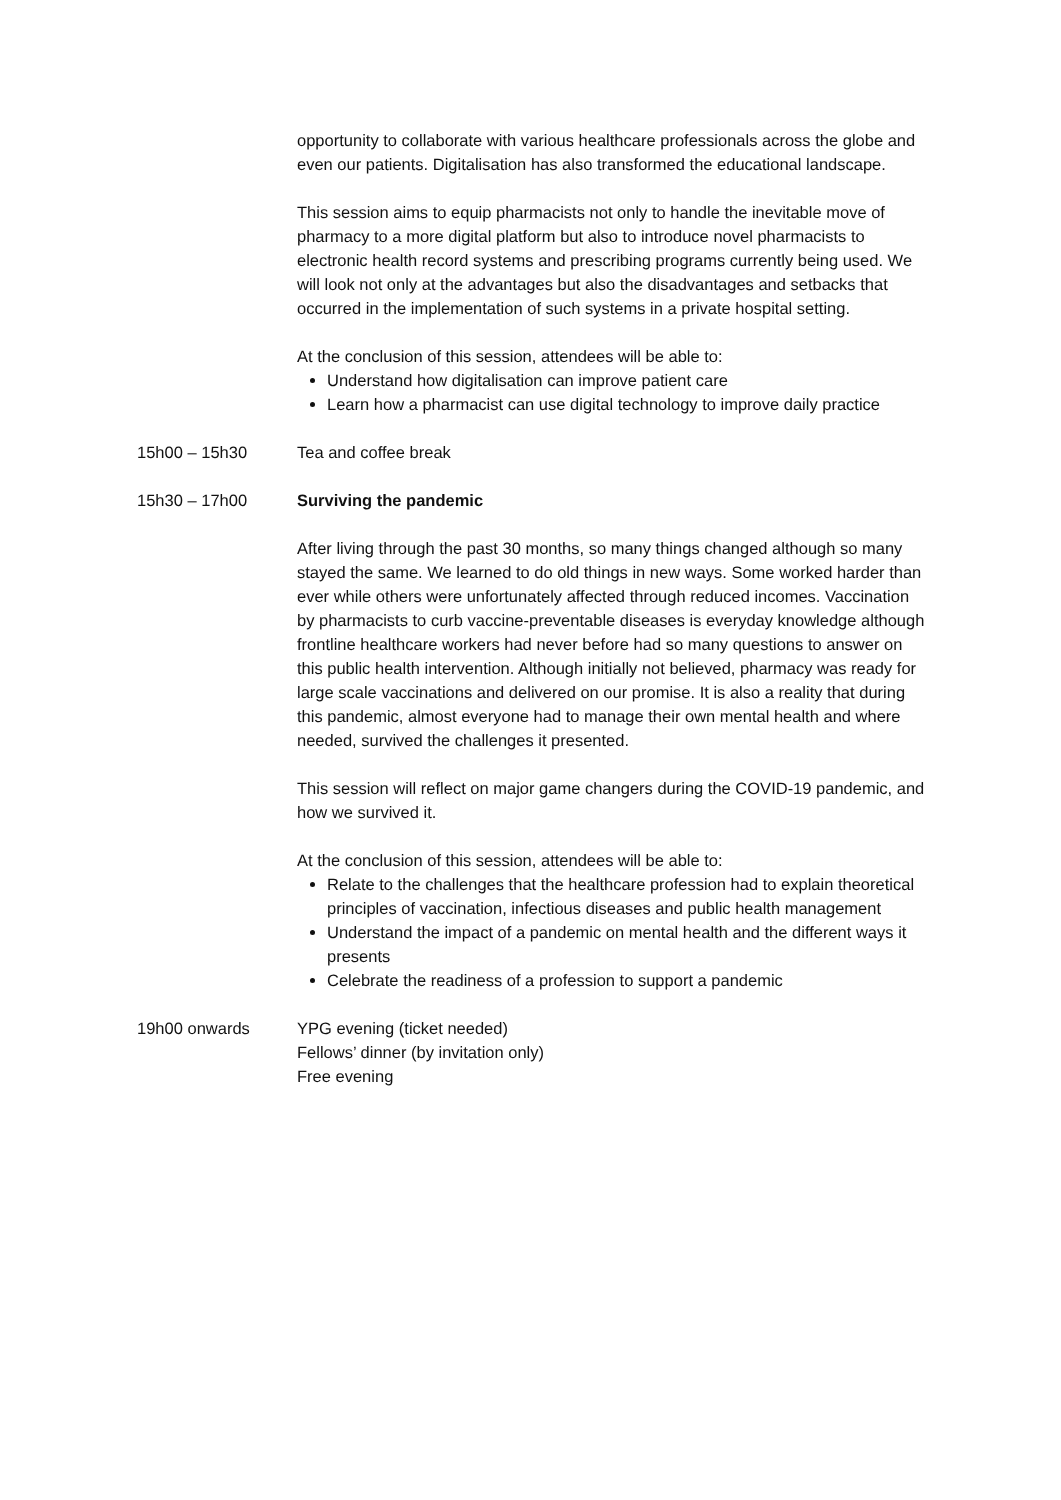opportunity to collaborate with various healthcare professionals across the globe and even our patients. Digitalisation has also transformed the educational landscape.
This session aims to equip pharmacists not only to handle the inevitable move of pharmacy to a more digital platform but also to introduce novel pharmacists to electronic health record systems and prescribing programs currently being used. We will look not only at the advantages but also the disadvantages and setbacks that occurred in the implementation of such systems in a private hospital setting.
At the conclusion of this session, attendees will be able to:
Understand how digitalisation can improve patient care
Learn how a pharmacist can use digital technology to improve daily practice
15h00 – 15h30 Tea and coffee break
15h30 – 17h00 Surviving the pandemic
After living through the past 30 months, so many things changed although so many stayed the same. We learned to do old things in new ways. Some worked harder than ever while others were unfortunately affected through reduced incomes. Vaccination by pharmacists to curb vaccine-preventable diseases is everyday knowledge although frontline healthcare workers had never before had so many questions to answer on this public health intervention. Although initially not believed, pharmacy was ready for large scale vaccinations and delivered on our promise. It is also a reality that during this pandemic, almost everyone had to manage their own mental health and where needed, survived the challenges it presented.
This session will reflect on major game changers during the COVID-19 pandemic, and how we survived it.
At the conclusion of this session, attendees will be able to:
Relate to the challenges that the healthcare profession had to explain theoretical principles of vaccination, infectious diseases and public health management
Understand the impact of a pandemic on mental health and the different ways it presents
Celebrate the readiness of a profession to support a pandemic
19h00 onwards YPG evening (ticket needed)
Fellows’ dinner (by invitation only)
Free evening